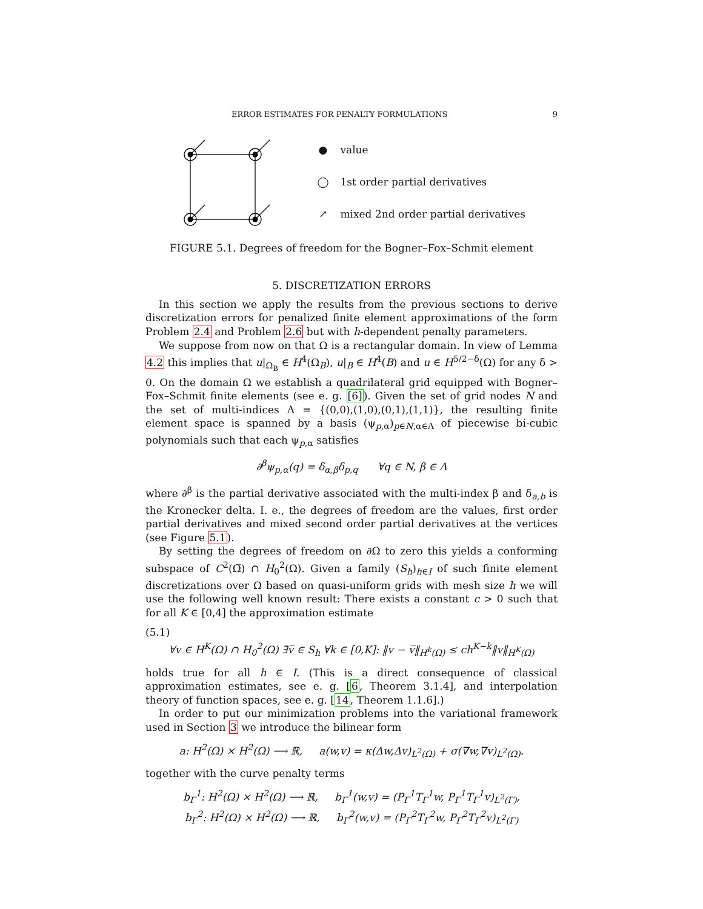ERROR ESTIMATES FOR PENALTY FORMULATIONS 9
● value
◯ 1st order partial derivatives
↗ mixed 2nd order partial derivatives
FIGURE 5.1. Degrees of freedom for the Bogner–Fox–Schmit element
5. DISCRETIZATION ERRORS
In this section we apply the results from the previous sections to derive discretization errors for penalized finite element approximations of the form Problem 2.4 and Problem 2.6 but with h-dependent penalty parameters.
We suppose from now on that Ω is a rectangular domain. In view of Lemma 4.2 this implies that u|<sub>Ω<sub>B</sub></sub> ∈ H<sup>4</sup>(Ω<sub>B</sub>), u|<sub>B</sub> ∈ H<sup>4</sup>(B) and u ∈ H<sup>5/2−δ</sup>(Ω) for any δ > 0. On the domain Ω we establish a quadrilateral grid equipped with Bogner–Fox–Schmit finite elements (see e. g. [6]). Given the set of grid nodes N and the set of multi-indices Λ = {(0,0),(1,0),(0,1),(1,1)}, the resulting finite element space is spanned by a basis (ψ<sub>p,α</sub>)<sub>p∈N,α∈Λ</sub> of piecewise bi-cubic polynomials such that each ψ<sub>p,α</sub> satisfies
∂<sup>β</sup>ψ<sub>p,α</sub>(q) = δ<sub>α,β</sub>δ<sub>p,q</sub> ∀q ∈ N, β ∈ Λ
where ∂<sup>β</sup> is the partial derivative associated with the multi-index β and δ<sub>a,b</sub> is the Kronecker delta. I. e., the degrees of freedom are the values, first order partial derivatives and mixed second order partial derivatives at the vertices (see Figure 5.1).
By setting the degrees of freedom on ∂Ω to zero this yields a conforming subspace of C<sup>2</sup>(Ω̅) ∩ H<sub>0</sub><sup>2</sup>(Ω). Given a family (S<sub>h</sub>)<sub>h∈I</sub> of such finite element discretizations over Ω based on quasi-uniform grids with mesh size h we will use the following well known result: There exists a constant c > 0 such that for all K ∈ [0,4] the approximation estimate
(5.1)
∀v ∈ H<sup>K</sup>(Ω) ∩ H<sub>0</sub><sup>2</sup>(Ω) ∃v̅ ∈ S<sub>h</sub> ∀k ∈ [0,K]: ‖v − v̅‖<sub>H<sup>k</sup>(Ω)</sub> ≤ ch<sup>K−k</sup>‖v‖<sub>H<sup>K</sup>(Ω)</sub>
holds true for all h ∈ I. (This is a direct consequence of classical approximation estimates, see e. g. [6, Theorem 3.1.4], and interpolation theory of function spaces, see e. g. [14, Theorem 1.1.6].)
In order to put our minimization problems into the variational framework used in Section 3 we introduce the bilinear form
a: H<sup>2</sup>(Ω) × H<sup>2</sup>(Ω) ⟶ ℝ, a(w,v) = κ(Δw,Δv)<sub>L<sup>2</sup>(Ω)</sub> + σ(∇w,∇v)<sub>L<sup>2</sup>(Ω)</sub>.
together with the curve penalty terms
b<sub>Γ</sub><sup>1</sup>: H<sup>2</sup>(Ω) × H<sup>2</sup>(Ω) ⟶ ℝ, b<sub>Γ</sub><sup>1</sup>(w,v) = (P<sub>Γ</sub><sup>1</sup>T<sub>Γ</sub><sup>1</sup>w, P<sub>Γ</sub><sup>1</sup>T<sub>Γ</sub><sup>1</sup>v)<sub>L<sup>2</sup>(Γ)</sub>,
b<sub>Γ</sub><sup>2</sup>: H<sup>2</sup>(Ω) × H<sup>2</sup>(Ω) ⟶ ℝ, b<sub>Γ</sub><sup>2</sup>(w,v) = (P<sub>Γ</sub><sup>2</sup>T<sub>Γ</sub><sup>2</sup>w, P<sub>Γ</sub><sup>2</sup>T<sub>Γ</sub><sup>2</sup>v)<sub>L<sup>2</sup>(Γ)</sub>